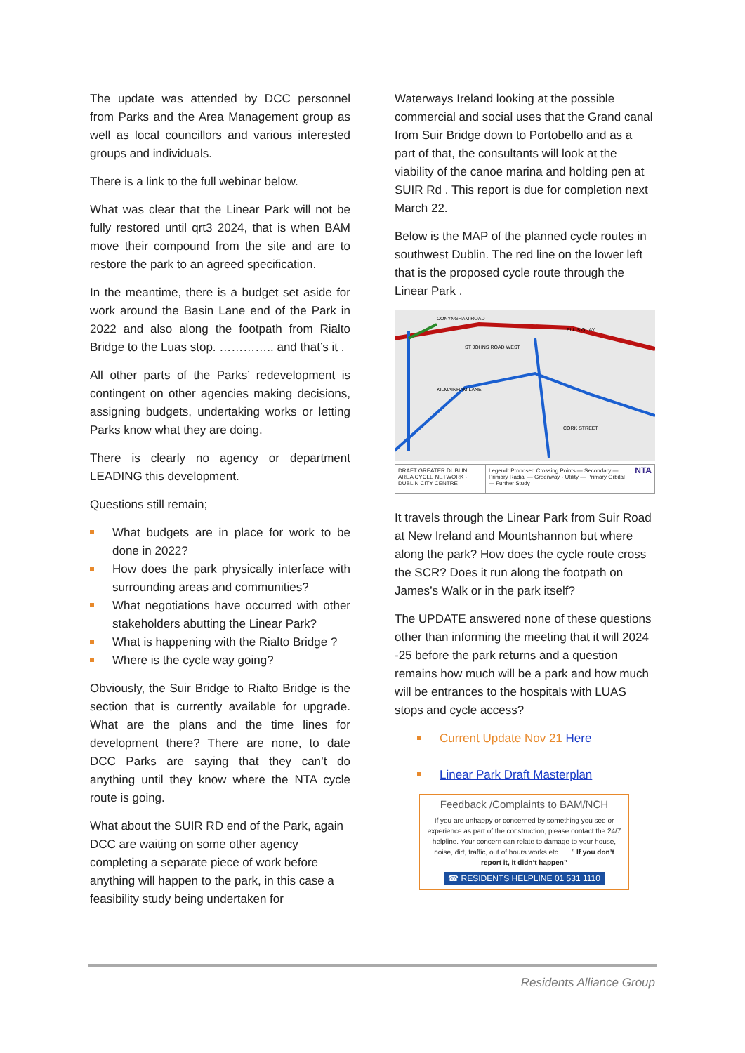The update was attended by DCC personnel from Parks and the Area Management group as well as local councillors and various interested groups and individuals.
There is a link to the full webinar below.
What was clear that the Linear Park will not be fully restored until qrt3 2024, that is when BAM move their compound from the site and are to restore the park to an agreed specification.
In the meantime, there is a budget set aside for work around the Basin Lane end of the Park in 2022 and also along the footpath from Rialto Bridge to the Luas stop. ………….. and that’s it .
All other parts of the Parks’ redevelopment is contingent on other agencies making decisions, assigning budgets, undertaking works or letting Parks know what they are doing.
There is clearly no agency or department LEADING this development.
Questions still remain;
What budgets are in place for work to be done in 2022?
How does the park physically interface with surrounding areas and communities?
What negotiations have occurred with other stakeholders abutting the Linear Park?
What is happening with the Rialto Bridge ?
Where is the cycle way going?
Obviously, the Suir Bridge to Rialto Bridge is the section that is currently available for upgrade. What are the plans and the time lines for development there? There are none, to date DCC Parks are saying that they can’t do anything until they know where the NTA cycle route is going.
What about the SUIR RD end of the Park, again DCC are waiting on some other agency completing a separate piece of work before anything will happen to the park, in this case a feasibility study being undertaken for
Waterways Ireland looking at the possible commercial and social uses that the Grand canal from Suir Bridge down to Portobello and as a part of that, the consultants will look at the viability of the canoe marina and holding pen at SUIR Rd . This report is due for completion next March 22.
Below is the MAP of the planned cycle routes in southwest Dublin. The red line on the lower left that is the proposed cycle route through the Linear Park .
CONYNGHAM ROAD
ELLIS QUAY
ST JOHNS ROAD WEST
KILMAINHAM LANE
CORK STREET
DRAFT GREATER DUBLIN AREA CYCLE NETWORK - DUBLIN CITY CENTRE
Legend: Proposed Crossing Points — Secondary — Primary Radial — Greenway - Utility — Primary Orbital — Further Study
NTA
It travels through the Linear Park from Suir Road at New Ireland and Mountshannon but where along the park? How does the cycle route cross the SCR? Does it run along the footpath on James’s Walk or in the park itself?
The UPDATE answered none of these questions other than informing the meeting that it will 2024 -25 before the park returns and a question remains how much will be a park and how much will be entrances to the hospitals with LUAS stops and cycle access?
Current Update Nov 21 Here
Linear Park Draft Masterplan
Feedback /Complaints to BAM/NCH
If you are unhappy or concerned by something you see or experience as part of the construction, please contact the 24/7 helpline. Your concern can relate to damage to your house, noise, dirt, traffic, out of hours works etc……” If you don’t report it, it didn’t happen”
☎ RESIDENTS HELPLINE 01 531 1110
Residents Alliance Group